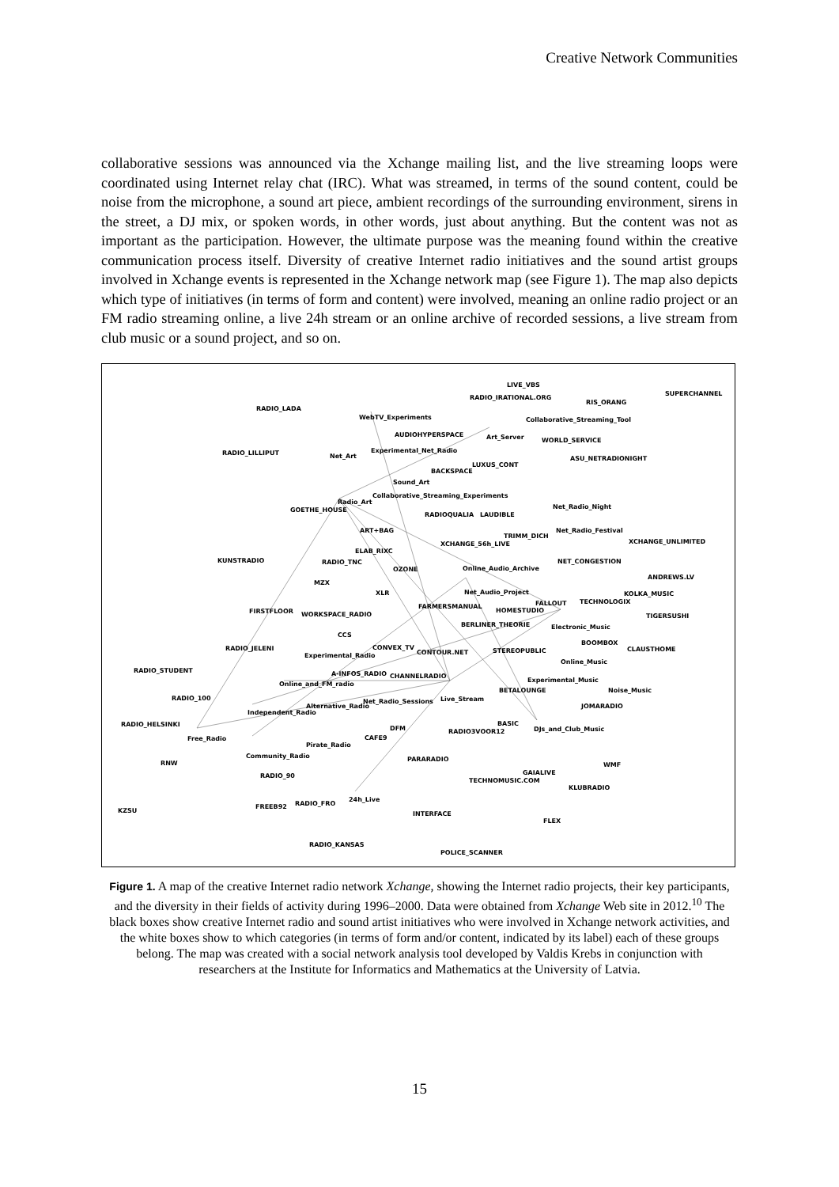Creative Network Communities
collaborative sessions was announced via the Xchange mailing list, and the live streaming loops were coordinated using Internet relay chat (IRC). What was streamed, in terms of the sound content, could be noise from the microphone, a sound art piece, ambient recordings of the surrounding environment, sirens in the street, a DJ mix, or spoken words, in other words, just about anything. But the content was not as important as the participation. However, the ultimate purpose was the meaning found within the creative communication process itself. Diversity of creative Internet radio initiatives and the sound artist groups involved in Xchange events is represented in the Xchange network map (see Figure 1). The map also depicts which type of initiatives (in terms of form and content) were involved, meaning an online radio project or an FM radio streaming online, a live 24h stream or an online archive of recorded sessions, a live stream from club music or a sound project, and so on.
LIVE_VBS
SUPERCHANNEL
RADIO_IRATIONAL.ORG
RIS_ORANG
RADIO_LADA
WebTV_Experiments Collaborative_Streaming_Tool
AUDIOHYPERSPACE Art_Server WORLD_SERVICE
RADIO_LILLIPUT Net_Art
Experimental_Net_Radio
ASU_NETRADIONIGHT
LUXUS_CONT
BACKSPACE
Sound_Art
Collaborative_Streaming_Experiments
Radio_Art
GOETHE_HOUSE Net_Radio_Night
RADIOQUALIA LAUDIBLE
Net_Radio_Festival ART+BAG
TRIMM_DICH
XCHANGE_UNLIMITED XCHANGE_56h_LIVE
ELAB_RIXC
KUNSTRADIO RADIO_TNC NET_CONGESTION
OZONE Online_Audio_Archive
ANDREWS.LV
MZX
Net_Audio_Project XLR KOLKA_MUSIC
FALLOUT TECHNOLOGIX
FARMERSMANUAL
HOMESTUDIO FIRSTFLOOR WORKSPACE_RADIO TIGERSUSHI
BERLINER_THEORIE Electronic_Music
CCS
BOOMBOX
RADIO_JELENI CONVEX_TV CLAUSTHOME
Experimental_Radio CONTOUR.NET STEREOPUBLIC
Online_Music
RADIO_STUDENT A-INFOS_RADIO CHANNELRADIO
Experimental_Music
Online_and_FM_radio
BETALOUNGE Noise_Music
RADIO_100 Live_Stream Net_Radio_Sessions
Alternative_Radio JOMARADIO
Independent_Radio
RADIO_HELSINKI BASIC
DFM RADIO3VOOR12 DJs_and_Club_Music
Free_Radio CAFE9
Pirate_Radio
Community_Radio PARARADIO
RNW WMF
GAIALIVE RADIO_90
TECHNOMUSIC.COM
KLUBRADIO
24h_Live
RADIO_FRO FREEB92
KZSU INTERFACE
FLEX
RADIO_KANSAS
POLICE_SCANNER
Figure 1. A map of the creative Internet radio network Xchange, showing the Internet radio projects, their key participants, and the diversity in their fields of activity during 1996–2000. Data were obtained from Xchange Web site in 2012.<sup>10</sup> The black boxes show creative Internet radio and sound artist initiatives who were involved in Xchange network activities, and the white boxes show to which categories (in terms of form and/or content, indicated by its label) each of these groups belong. The map was created with a social network analysis tool developed by Valdis Krebs in conjunction with researchers at the Institute for Informatics and Mathematics at the University of Latvia.
15